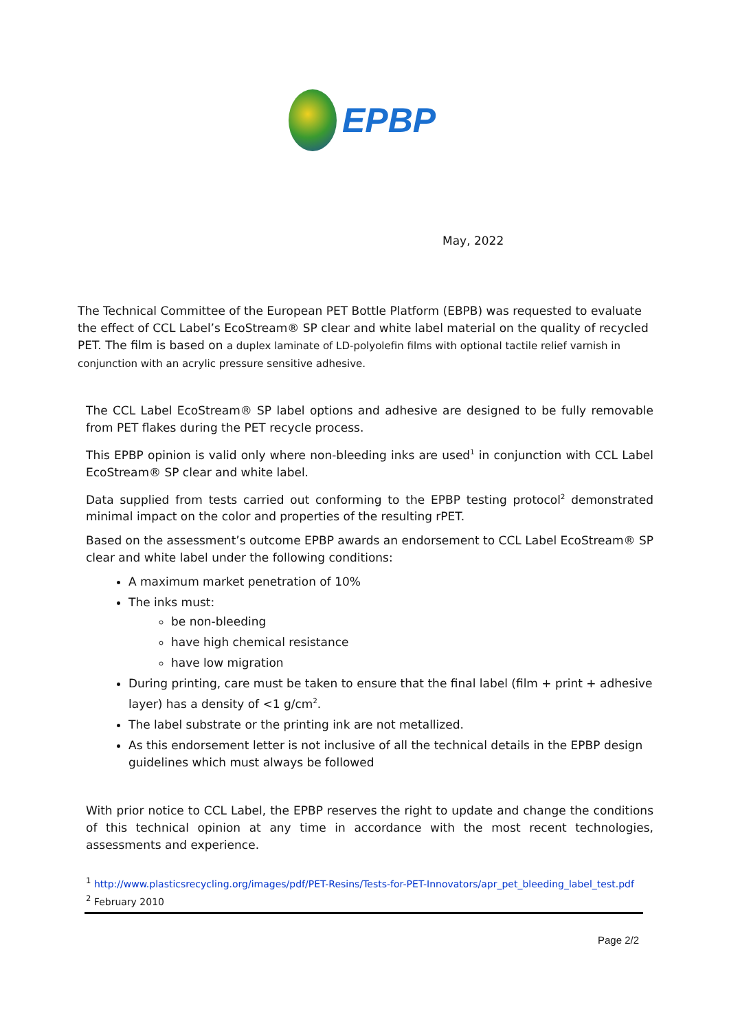EPBP
May, 2022
The Technical Committee of the European PET Bottle Platform (EBPB) was requested to evaluate the effect of CCL Label’s EcoStream® SP clear and white label material on the quality of recycled PET. The film is based on a duplex laminate of LD-polyolefin films with optional tactile relief varnish in conjunction with an acrylic pressure sensitive adhesive.
The CCL Label EcoStream® SP label options and adhesive are designed to be fully removable from PET flakes during the PET recycle process.
This EPBP opinion is valid only where non-bleeding inks are used<sup>1</sup> in conjunction with CCL Label EcoStream® SP clear and white label.
Data supplied from tests carried out conforming to the EPBP testing protocol<sup>2</sup> demonstrated minimal impact on the color and properties of the resulting rPET.
Based on the assessment’s outcome EPBP awards an endorsement to CCL Label EcoStream® SP clear and white label under the following conditions:
A maximum market penetration of 10%
The inks must:
be non-bleeding
have high chemical resistance
have low migration
During printing, care must be taken to ensure that the final label (film + print + adhesive layer) has a density of <1 g/cm<sup>2</sup>.
The label substrate or the printing ink are not metallized.
As this endorsement letter is not inclusive of all the technical details in the EPBP design guidelines which must always be followed
With prior notice to CCL Label, the EPBP reserves the right to update and change the conditions of this technical opinion at any time in accordance with the most recent technologies, assessments and experience.
<sup>1</sup> http://www.plasticsrecycling.org/images/pdf/PET-Resins/Tests-for-PET-Innovators/apr_pet_bleeding_label_test.pdf
<sup>2</sup> February 2010
Page 2/2